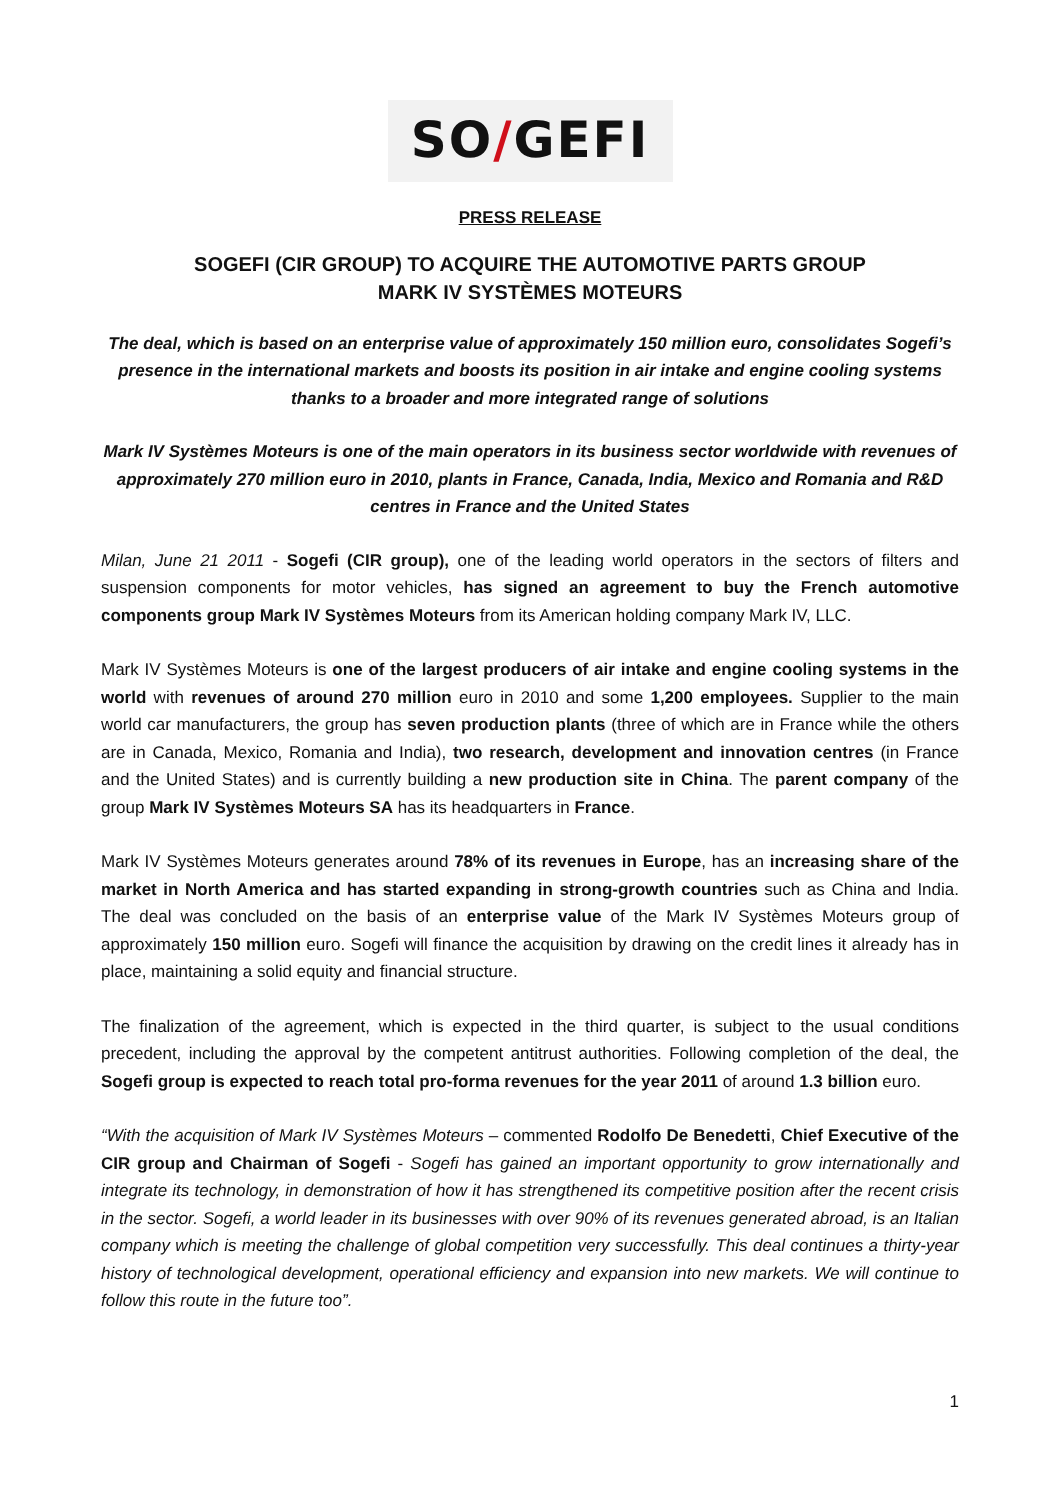SO / GEFI
PRESS RELEASE
SOGEFI (CIR GROUP) TO ACQUIRE THE AUTOMOTIVE PARTS GROUP
MARK IV SYSTÈMES MOTEURS
The deal, which is based on an enterprise value of approximately 150 million euro, consolidates Sogefi’s presence in the international markets and boosts its position in air intake and engine cooling systems thanks to a broader and more integrated range of solutions
Mark IV Systèmes Moteurs is one of the main operators in its business sector worldwide with revenues of approximately 270 million euro in 2010, plants in France, Canada, India, Mexico and Romania and R&D centres in France and the United States
Milan, June 21 2011 - Sogefi (CIR group), one of the leading world operators in the sectors of filters and suspension components for motor vehicles, has signed an agreement to buy the French automotive components group Mark IV Systèmes Moteurs from its American holding company Mark IV, LLC.
Mark IV Systèmes Moteurs is one of the largest producers of air intake and engine cooling systems in the world with revenues of around 270 million euro in 2010 and some 1,200 employees. Supplier to the main world car manufacturers, the group has seven production plants (three of which are in France while the others are in Canada, Mexico, Romania and India), two research, development and innovation centres (in France and the United States) and is currently building a new production site in China. The parent company of the group Mark IV Systèmes Moteurs SA has its headquarters in France.
Mark IV Systèmes Moteurs generates around 78% of its revenues in Europe, has an increasing share of the market in North America and has started expanding in strong-growth countries such as China and India. The deal was concluded on the basis of an enterprise value of the Mark IV Systèmes Moteurs group of approximately 150 million euro. Sogefi will finance the acquisition by drawing on the credit lines it already has in place, maintaining a solid equity and financial structure.
The finalization of the agreement, which is expected in the third quarter, is subject to the usual conditions precedent, including the approval by the competent antitrust authorities. Following completion of the deal, the Sogefi group is expected to reach total pro-forma revenues for the year 2011 of around 1.3 billion euro.
“With the acquisition of Mark IV Systèmes Moteurs – commented Rodolfo De Benedetti, Chief Executive of the CIR group and Chairman of Sogefi - Sogefi has gained an important opportunity to grow internationally and integrate its technology, in demonstration of how it has strengthened its competitive position after the recent crisis in the sector. Sogefi, a world leader in its businesses with over 90% of its revenues generated abroad, is an Italian company which is meeting the challenge of global competition very successfully. This deal continues a thirty-year history of technological development, operational efficiency and expansion into new markets. We will continue to follow this route in the future too”.
1